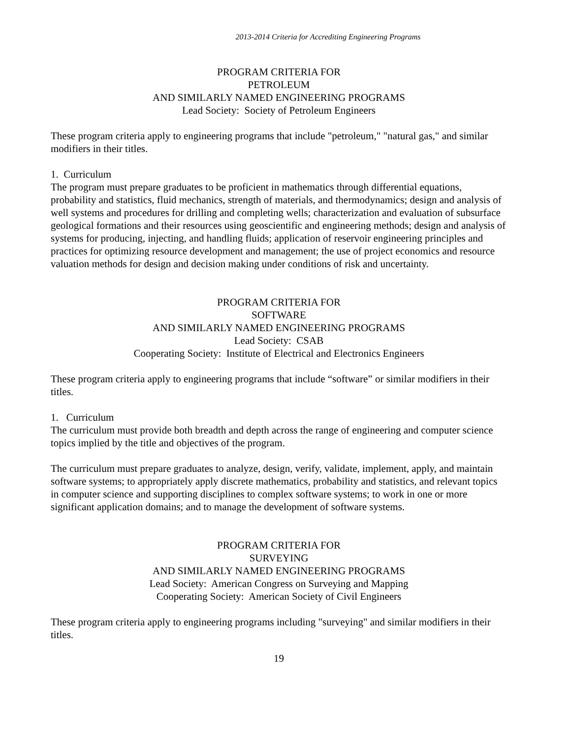2013-2014 Criteria for Accrediting Engineering Programs
PROGRAM CRITERIA FOR
PETROLEUM
AND SIMILARLY NAMED ENGINEERING PROGRAMS
Lead Society: Society of Petroleum Engineers
These program criteria apply to engineering programs that include "petroleum," "natural gas," and similar modifiers in their titles.
1. Curriculum
The program must prepare graduates to be proficient in mathematics through differential equations, probability and statistics, fluid mechanics, strength of materials, and thermodynamics; design and analysis of well systems and procedures for drilling and completing wells; characterization and evaluation of subsurface geological formations and their resources using geoscientific and engineering methods; design and analysis of systems for producing, injecting, and handling fluids; application of reservoir engineering principles and practices for optimizing resource development and management; the use of project economics and resource valuation methods for design and decision making under conditions of risk and uncertainty.
PROGRAM CRITERIA FOR
SOFTWARE
AND SIMILARLY NAMED ENGINEERING PROGRAMS
Lead Society: CSAB
Cooperating Society: Institute of Electrical and Electronics Engineers
These program criteria apply to engineering programs that include “software” or similar modifiers in their titles.
1. Curriculum
The curriculum must provide both breadth and depth across the range of engineering and computer science topics implied by the title and objectives of the program.
The curriculum must prepare graduates to analyze, design, verify, validate, implement, apply, and maintain software systems; to appropriately apply discrete mathematics, probability and statistics, and relevant topics in computer science and supporting disciplines to complex software systems; to work in one or more significant application domains; and to manage the development of software systems.
PROGRAM CRITERIA FOR
SURVEYING
AND SIMILARLY NAMED ENGINEERING PROGRAMS
Lead Society: American Congress on Surveying and Mapping
Cooperating Society: American Society of Civil Engineers
These program criteria apply to engineering programs including "surveying" and similar modifiers in their titles.
19